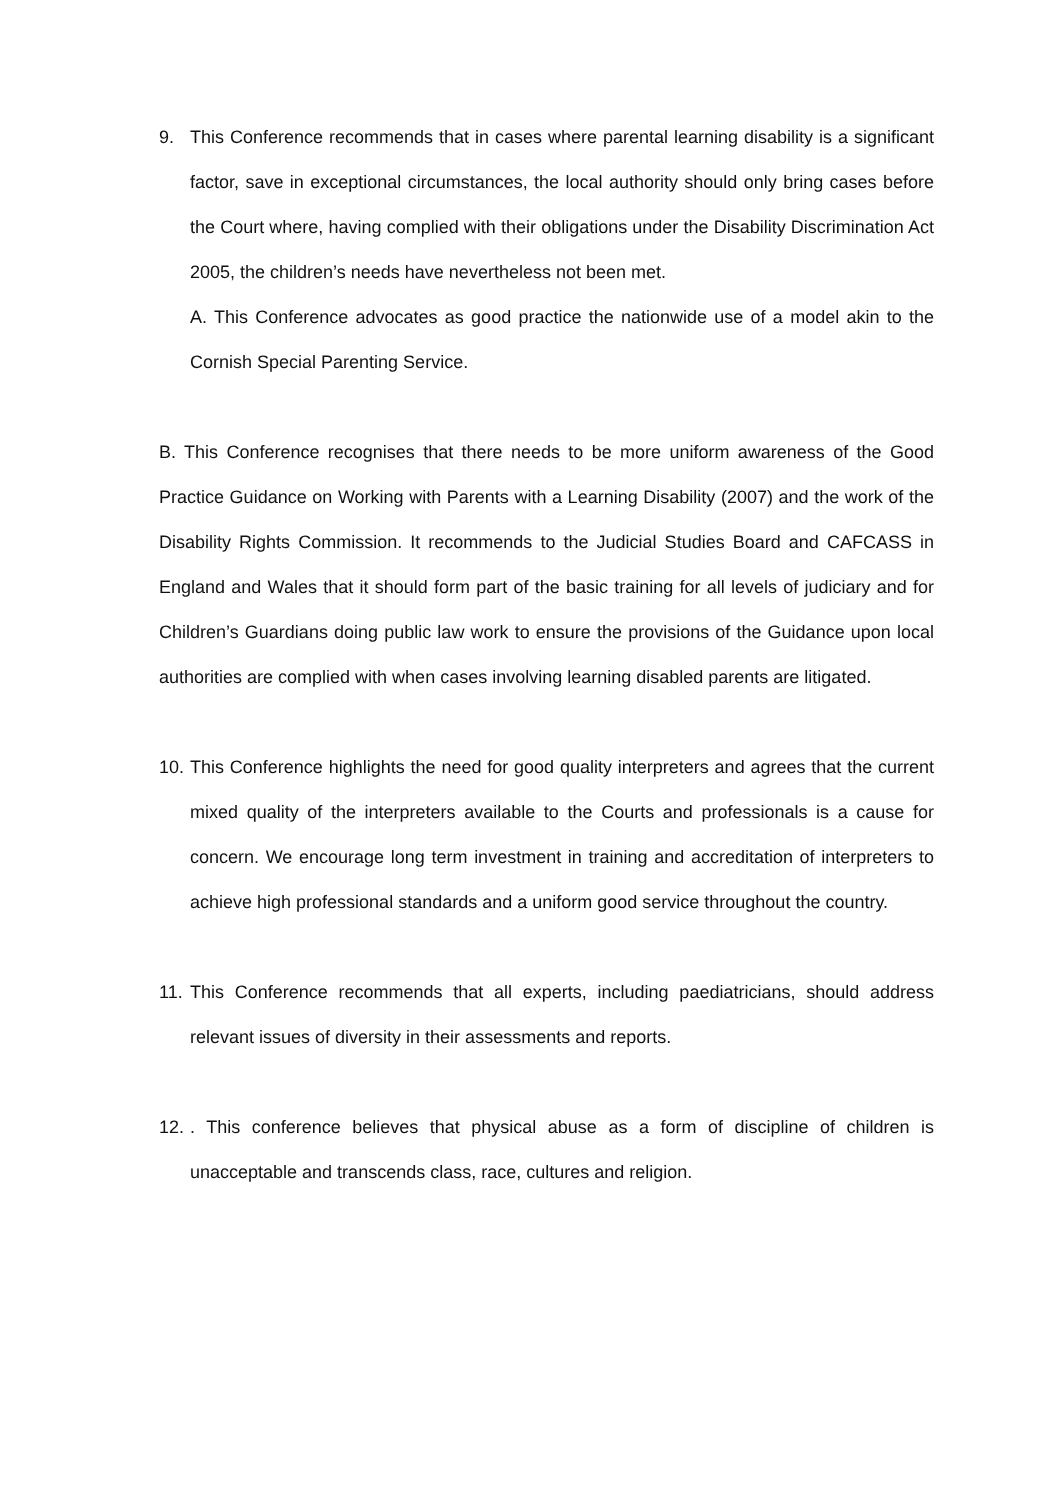9. This Conference recommends that in cases where parental learning disability is a significant factor, save in exceptional circumstances, the local authority should only bring cases before the Court where, having complied with their obligations under the Disability Discrimination Act 2005, the children’s needs have nevertheless not been met.
A. This Conference advocates as good practice the nationwide use of a model akin to the Cornish Special Parenting Service.
B. This Conference recognises that there needs to be more uniform awareness of the Good Practice Guidance on Working with Parents with a Learning Disability (2007) and the work of the Disability Rights Commission. It recommends to the Judicial Studies Board and CAFCASS in England and Wales that it should form part of the basic training for all levels of judiciary and for Children’s Guardians doing public law work to ensure the provisions of the Guidance upon local authorities are complied with when cases involving learning disabled parents are litigated.
10.
This Conference highlights the need for good quality interpreters and agrees that the current mixed quality of the interpreters available to the Courts and professionals is a cause for concern. We encourage long term investment in training and accreditation of interpreters to achieve high professional standards and a uniform good service throughout the country.
11.
This Conference recommends that all experts, including paediatricians, should address relevant issues of diversity in their assessments and reports.
12.
. This conference believes that physical abuse as a form of discipline of children is unacceptable and transcends class, race, cultures and religion.